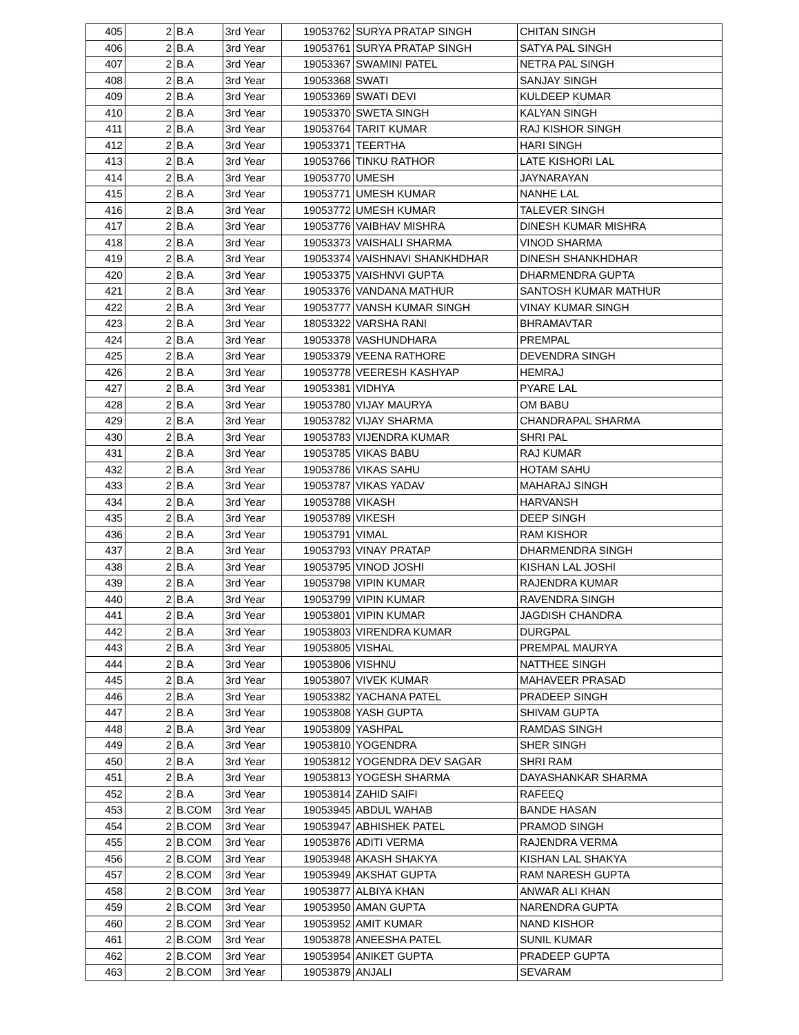| 405 | 2 | B.A | 3rd Year | 19053762 | SURYA PRATAP SINGH | CHITAN SINGH |
| 406 | 2 | B.A | 3rd Year | 19053761 | SURYA PRATAP SINGH | SATYA PAL SINGH |
| 407 | 2 | B.A | 3rd Year | 19053367 | SWAMINI PATEL | NETRA PAL SINGH |
| 408 | 2 | B.A | 3rd Year | 19053368 | SWATI | SANJAY SINGH |
| 409 | 2 | B.A | 3rd Year | 19053369 | SWATI DEVI | KULDEEP KUMAR |
| 410 | 2 | B.A | 3rd Year | 19053370 | SWETA SINGH | KALYAN SINGH |
| 411 | 2 | B.A | 3rd Year | 19053764 | TARIT KUMAR | RAJ KISHOR SINGH |
| 412 | 2 | B.A | 3rd Year | 19053371 | TEERTHA | HARI SINGH |
| 413 | 2 | B.A | 3rd Year | 19053766 | TINKU RATHOR | LATE KISHORI LAL |
| 414 | 2 | B.A | 3rd Year | 19053770 | UMESH | JAYNARAYAN |
| 415 | 2 | B.A | 3rd Year | 19053771 | UMESH KUMAR | NANHE LAL |
| 416 | 2 | B.A | 3rd Year | 19053772 | UMESH KUMAR | TALEVER SINGH |
| 417 | 2 | B.A | 3rd Year | 19053776 | VAIBHAV MISHRA | DINESH KUMAR MISHRA |
| 418 | 2 | B.A | 3rd Year | 19053373 | VAISHALI SHARMA | VINOD SHARMA |
| 419 | 2 | B.A | 3rd Year | 19053374 | VAISHNAVI SHANKHDHAR | DINESH SHANKHDHAR |
| 420 | 2 | B.A | 3rd Year | 19053375 | VAISHNVI GUPTA | DHARMENDRA GUPTA |
| 421 | 2 | B.A | 3rd Year | 19053376 | VANDANA MATHUR | SANTOSH KUMAR MATHUR |
| 422 | 2 | B.A | 3rd Year | 19053777 | VANSH KUMAR SINGH | VINAY KUMAR SINGH |
| 423 | 2 | B.A | 3rd Year | 18053322 | VARSHA RANI | BHRAMAVTAR |
| 424 | 2 | B.A | 3rd Year | 19053378 | VASHUNDHARA | PREMPAL |
| 425 | 2 | B.A | 3rd Year | 19053379 | VEENA RATHORE | DEVENDRA SINGH |
| 426 | 2 | B.A | 3rd Year | 19053778 | VEERESH KASHYAP | HEMRAJ |
| 427 | 2 | B.A | 3rd Year | 19053381 | VIDHYA | PYARE LAL |
| 428 | 2 | B.A | 3rd Year | 19053780 | VIJAY MAURYA | OM BABU |
| 429 | 2 | B.A | 3rd Year | 19053782 | VIJAY SHARMA | CHANDRAPAL SHARMA |
| 430 | 2 | B.A | 3rd Year | 19053783 | VIJENDRA KUMAR | SHRI PAL |
| 431 | 2 | B.A | 3rd Year | 19053785 | VIKAS BABU | RAJ KUMAR |
| 432 | 2 | B.A | 3rd Year | 19053786 | VIKAS SAHU | HOTAM SAHU |
| 433 | 2 | B.A | 3rd Year | 19053787 | VIKAS YADAV | MAHARAJ SINGH |
| 434 | 2 | B.A | 3rd Year | 19053788 | VIKASH | HARVANSH |
| 435 | 2 | B.A | 3rd Year | 19053789 | VIKESH | DEEP SINGH |
| 436 | 2 | B.A | 3rd Year | 19053791 | VIMAL | RAM KISHOR |
| 437 | 2 | B.A | 3rd Year | 19053793 | VINAY PRATAP | DHARMENDRA SINGH |
| 438 | 2 | B.A | 3rd Year | 19053795 | VINOD JOSHI | KISHAN LAL JOSHI |
| 439 | 2 | B.A | 3rd Year | 19053798 | VIPIN KUMAR | RAJENDRA KUMAR |
| 440 | 2 | B.A | 3rd Year | 19053799 | VIPIN KUMAR | RAVENDRA SINGH |
| 441 | 2 | B.A | 3rd Year | 19053801 | VIPIN KUMAR | JAGDISH CHANDRA |
| 442 | 2 | B.A | 3rd Year | 19053803 | VIRENDRA KUMAR | DURGPAL |
| 443 | 2 | B.A | 3rd Year | 19053805 | VISHAL | PREMPAL MAURYA |
| 444 | 2 | B.A | 3rd Year | 19053806 | VISHNU | NATTHEE SINGH |
| 445 | 2 | B.A | 3rd Year | 19053807 | VIVEK KUMAR | MAHAVEER PRASAD |
| 446 | 2 | B.A | 3rd Year | 19053382 | YACHANA PATEL | PRADEEP SINGH |
| 447 | 2 | B.A | 3rd Year | 19053808 | YASH GUPTA | SHIVAM GUPTA |
| 448 | 2 | B.A | 3rd Year | 19053809 | YASHPAL | RAMDAS SINGH |
| 449 | 2 | B.A | 3rd Year | 19053810 | YOGENDRA | SHER SINGH |
| 450 | 2 | B.A | 3rd Year | 19053812 | YOGENDRA DEV SAGAR | SHRI RAM |
| 451 | 2 | B.A | 3rd Year | 19053813 | YOGESH SHARMA | DAYASHANKAR SHARMA |
| 452 | 2 | B.A | 3rd Year | 19053814 | ZAHID SAIFI | RAFEEQ |
| 453 | 2 | B.COM | 3rd Year | 19053945 | ABDUL WAHAB | BANDE HASAN |
| 454 | 2 | B.COM | 3rd Year | 19053947 | ABHISHEK PATEL | PRAMOD SINGH |
| 455 | 2 | B.COM | 3rd Year | 19053876 | ADITI VERMA | RAJENDRA VERMA |
| 456 | 2 | B.COM | 3rd Year | 19053948 | AKASH SHAKYA | KISHAN LAL SHAKYA |
| 457 | 2 | B.COM | 3rd Year | 19053949 | AKSHAT GUPTA | RAM NARESH GUPTA |
| 458 | 2 | B.COM | 3rd Year | 19053877 | ALBIYA KHAN | ANWAR ALI KHAN |
| 459 | 2 | B.COM | 3rd Year | 19053950 | AMAN GUPTA | NARENDRA GUPTA |
| 460 | 2 | B.COM | 3rd Year | 19053952 | AMIT KUMAR | NAND KISHOR |
| 461 | 2 | B.COM | 3rd Year | 19053878 | ANEESHA PATEL | SUNIL KUMAR |
| 462 | 2 | B.COM | 3rd Year | 19053954 | ANIKET GUPTA | PRADEEP GUPTA |
| 463 | 2 | B.COM | 3rd Year | 19053879 | ANJALI | SEVARAM |